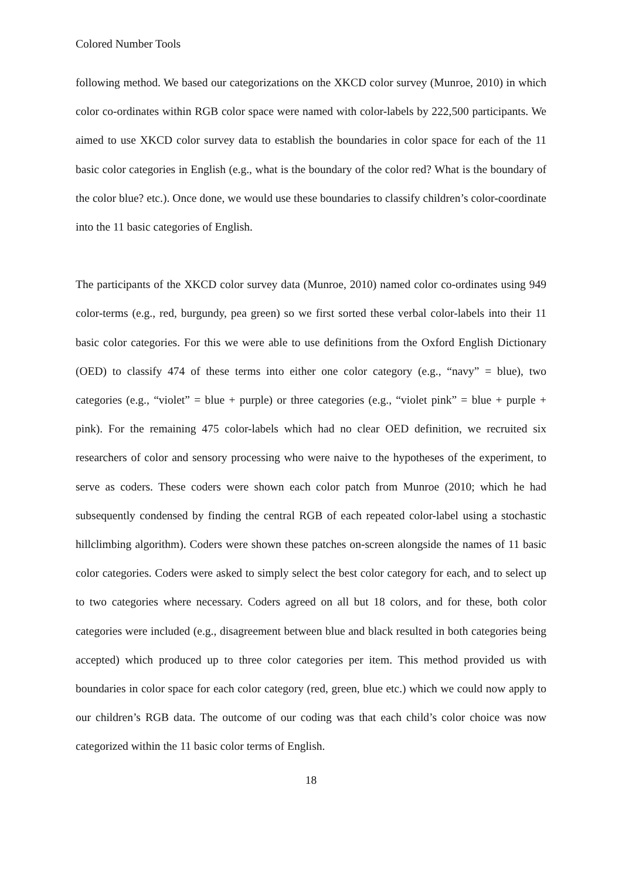Colored Number Tools
following method. We based our categorizations on the XKCD color survey (Munroe, 2010) in which color co-ordinates within RGB color space were named with color-labels by 222,500 participants. We aimed to use XKCD color survey data to establish the boundaries in color space for each of the 11 basic color categories in English (e.g., what is the boundary of the color red? What is the boundary of the color blue? etc.). Once done, we would use these boundaries to classify children’s color-coordinate into the 11 basic categories of English.
The participants of the XKCD color survey data (Munroe, 2010) named color co-ordinates using 949 color-terms (e.g., red, burgundy, pea green) so we first sorted these verbal color-labels into their 11 basic color categories. For this we were able to use definitions from the Oxford English Dictionary (OED) to classify 474 of these terms into either one color category (e.g., “navy” = blue), two categories (e.g., “violet” = blue + purple) or three categories (e.g., “violet pink” = blue + purple + pink). For the remaining 475 color-labels which had no clear OED definition, we recruited six researchers of color and sensory processing who were naive to the hypotheses of the experiment, to serve as coders. These coders were shown each color patch from Munroe (2010; which he had subsequently condensed by finding the central RGB of each repeated color-label using a stochastic hillclimbing algorithm). Coders were shown these patches on-screen alongside the names of 11 basic color categories. Coders were asked to simply select the best color category for each, and to select up to two categories where necessary. Coders agreed on all but 18 colors, and for these, both color categories were included (e.g., disagreement between blue and black resulted in both categories being accepted) which produced up to three color categories per item. This method provided us with boundaries in color space for each color category (red, green, blue etc.) which we could now apply to our children’s RGB data. The outcome of our coding was that each child’s color choice was now categorized within the 11 basic color terms of English.
18